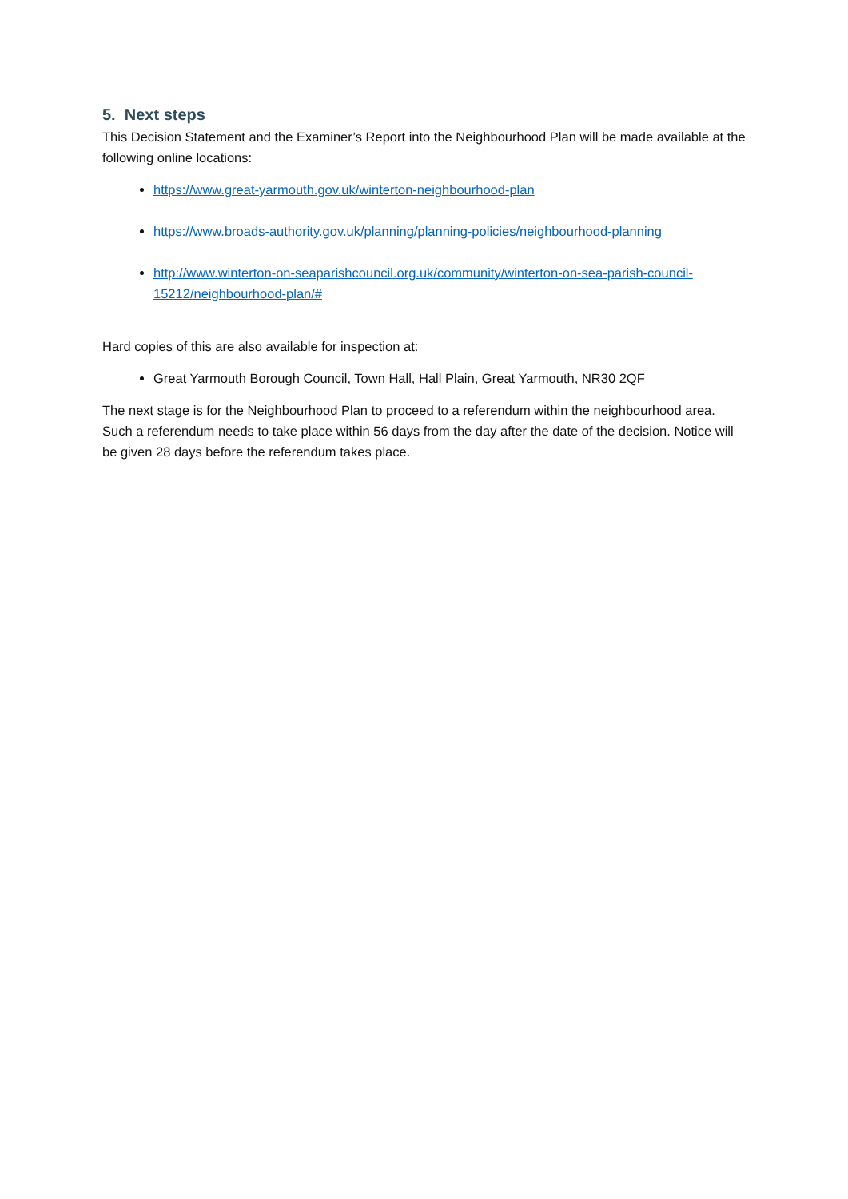5. Next steps
This Decision Statement and the Examiner’s Report into the Neighbourhood Plan will be made available at the following online locations:
https://www.great-yarmouth.gov.uk/winterton-neighbourhood-plan
https://www.broads-authority.gov.uk/planning/planning-policies/neighbourhood-planning
http://www.winterton-on-seaparishcouncil.org.uk/community/winterton-on-sea-parish-council-15212/neighbourhood-plan/#
Hard copies of this are also available for inspection at:
Great Yarmouth Borough Council, Town Hall, Hall Plain, Great Yarmouth, NR30 2QF
The next stage is for the Neighbourhood Plan to proceed to a referendum within the neighbourhood area. Such a referendum needs to take place within 56 days from the day after the date of the decision. Notice will be given 28 days before the referendum takes place.